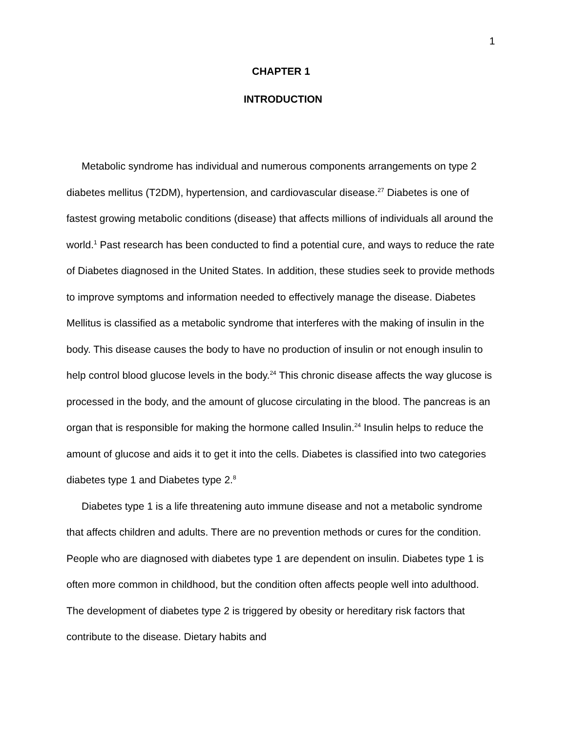1
CHAPTER 1
INTRODUCTION
Metabolic syndrome has individual and numerous components arrangements on type 2 diabetes mellitus (T2DM), hypertension, and cardiovascular disease.<sup>27</sup> Diabetes is one of fastest growing metabolic conditions (disease) that affects millions of individuals all around the world.<sup>1</sup> Past research has been conducted to find a potential cure, and ways to reduce the rate of Diabetes diagnosed in the United States. In addition, these studies seek to provide methods to improve symptoms and information needed to effectively manage the disease. Diabetes Mellitus is classified as a metabolic syndrome that interferes with the making of insulin in the body. This disease causes the body to have no production of insulin or not enough insulin to help control blood glucose levels in the body.<sup>24</sup> This chronic disease affects the way glucose is processed in the body, and the amount of glucose circulating in the blood. The pancreas is an organ that is responsible for making the hormone called Insulin.<sup>24</sup> Insulin helps to reduce the amount of glucose and aids it to get it into the cells. Diabetes is classified into two categories diabetes type 1 and Diabetes type 2.<sup>8</sup>
Diabetes type 1 is a life threatening auto immune disease and not a metabolic syndrome that affects children and adults. There are no prevention methods or cures for the condition. People who are diagnosed with diabetes type 1 are dependent on insulin. Diabetes type 1 is often more common in childhood, but the condition often affects people well into adulthood. The development of diabetes type 2 is triggered by obesity or hereditary risk factors that contribute to the disease. Dietary habits and